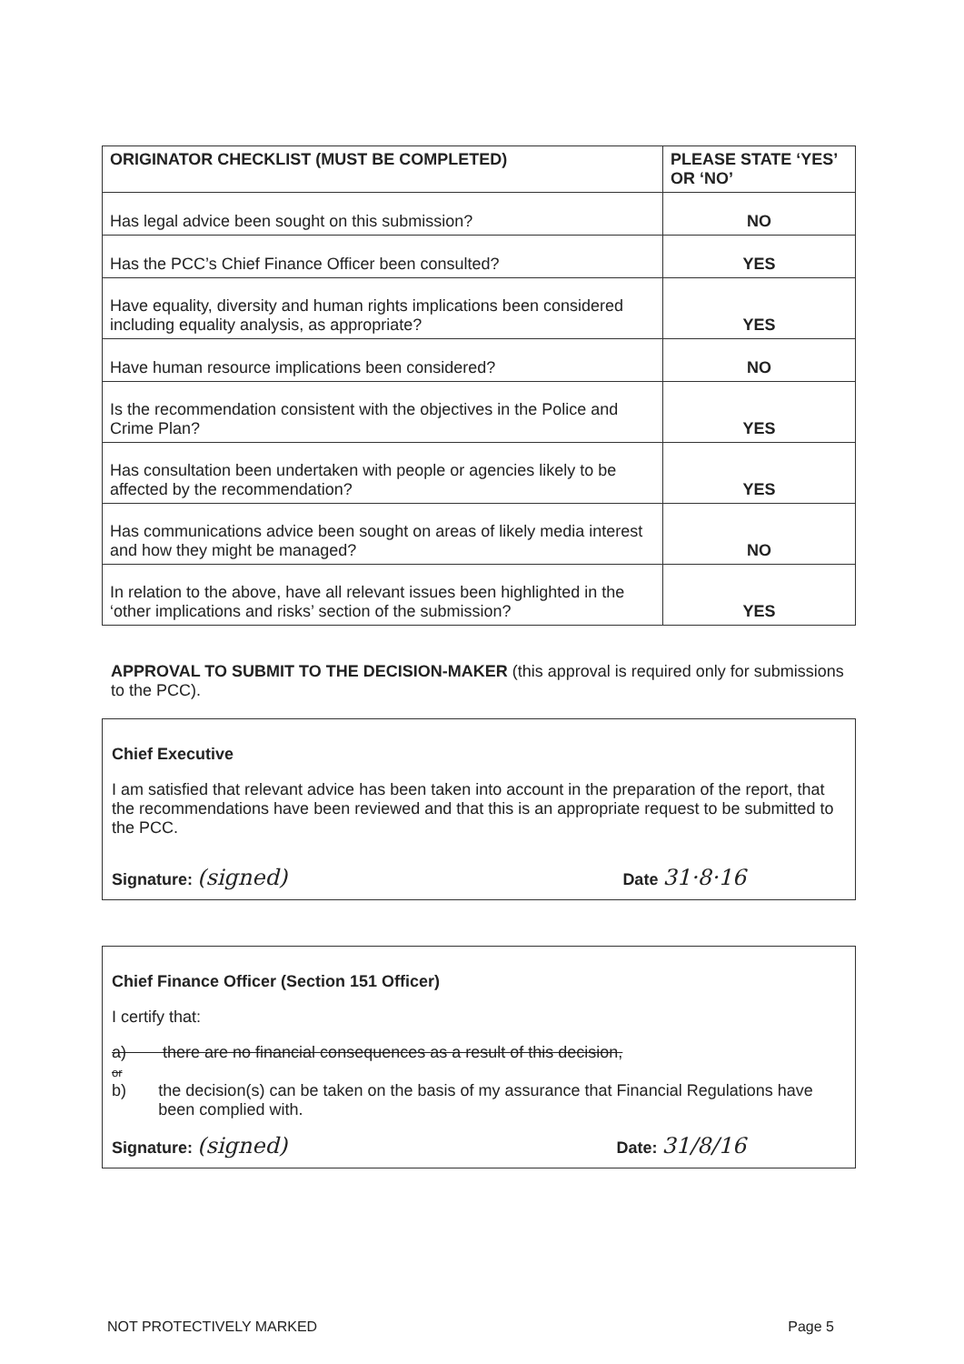| ORIGINATOR CHECKLIST (MUST BE COMPLETED) | PLEASE STATE ‘YES’ OR ‘NO’ |
| --- | --- |
| Has legal advice been sought on this submission? | NO |
| Has the PCC’s Chief Finance Officer been consulted? | YES |
| Have equality, diversity and human rights implications been considered including equality analysis, as appropriate? | YES |
| Have human resource implications been considered? | NO |
| Is the recommendation consistent with the objectives in the Police and Crime Plan? | YES |
| Has consultation been undertaken with people or agencies likely to be affected by the recommendation? | YES |
| Has communications advice been sought on areas of likely media interest and how they might be managed? | NO |
| In relation to the above, have all relevant issues been highlighted in the ‘other implications and risks’ section of the submission? | YES |
APPROVAL TO SUBMIT TO THE DECISION-MAKER (this approval is required only for submissions to the PCC).
Chief Executive
I am satisfied that relevant advice has been taken into account in the preparation of the report, that the recommendations have been reviewed and that this is an appropriate request to be submitted to the PCC.
Signature: (signed) Date 31·8·16
Chief Finance Officer (Section 151 Officer)
I certify that:
a) there are no financial consequences as a result of this decision,
or
b) the decision(s) can be taken on the basis of my assurance that Financial Regulations have been complied with.
Signature: (signed) Date: 31/8/16
NOT PROTECTIVELY MARKED Page 5